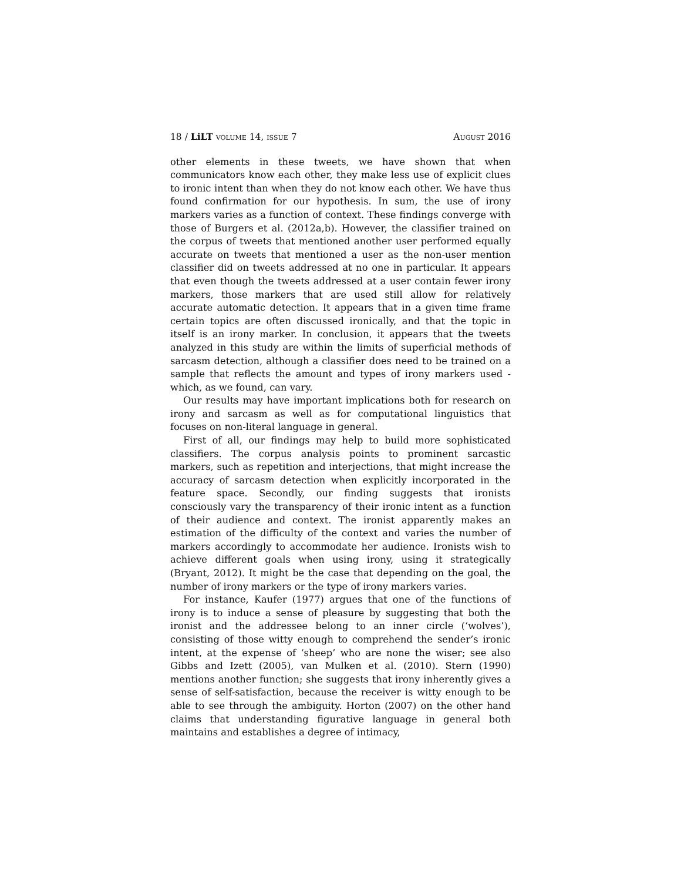18 / LiLT volume 14, issue 7 August 2016
other elements in these tweets, we have shown that when communicators know each other, they make less use of explicit clues to ironic intent than when they do not know each other. We have thus found confirmation for our hypothesis. In sum, the use of irony markers varies as a function of context. These findings converge with those of Burgers et al. (2012a,b). However, the classifier trained on the corpus of tweets that mentioned another user performed equally accurate on tweets that mentioned a user as the non-user mention classifier did on tweets addressed at no one in particular. It appears that even though the tweets addressed at a user contain fewer irony markers, those markers that are used still allow for relatively accurate automatic detection. It appears that in a given time frame certain topics are often discussed ironically, and that the topic in itself is an irony marker. In conclusion, it appears that the tweets analyzed in this study are within the limits of superficial methods of sarcasm detection, although a classifier does need to be trained on a sample that reflects the amount and types of irony markers used - which, as we found, can vary.
Our results may have important implications both for research on irony and sarcasm as well as for computational linguistics that focuses on non-literal language in general.
First of all, our findings may help to build more sophisticated classifiers. The corpus analysis points to prominent sarcastic markers, such as repetition and interjections, that might increase the accuracy of sarcasm detection when explicitly incorporated in the feature space. Secondly, our finding suggests that ironists consciously vary the transparency of their ironic intent as a function of their audience and context. The ironist apparently makes an estimation of the difficulty of the context and varies the number of markers accordingly to accommodate her audience. Ironists wish to achieve different goals when using irony, using it strategically (Bryant, 2012). It might be the case that depending on the goal, the number of irony markers or the type of irony markers varies.
For instance, Kaufer (1977) argues that one of the functions of irony is to induce a sense of pleasure by suggesting that both the ironist and the addressee belong to an inner circle (‘wolves’), consisting of those witty enough to comprehend the sender’s ironic intent, at the expense of ‘sheep’ who are none the wiser; see also Gibbs and Izett (2005), van Mulken et al. (2010). Stern (1990) mentions another function; she suggests that irony inherently gives a sense of self-satisfaction, because the receiver is witty enough to be able to see through the ambiguity. Horton (2007) on the other hand claims that understanding figurative language in general both maintains and establishes a degree of intimacy,